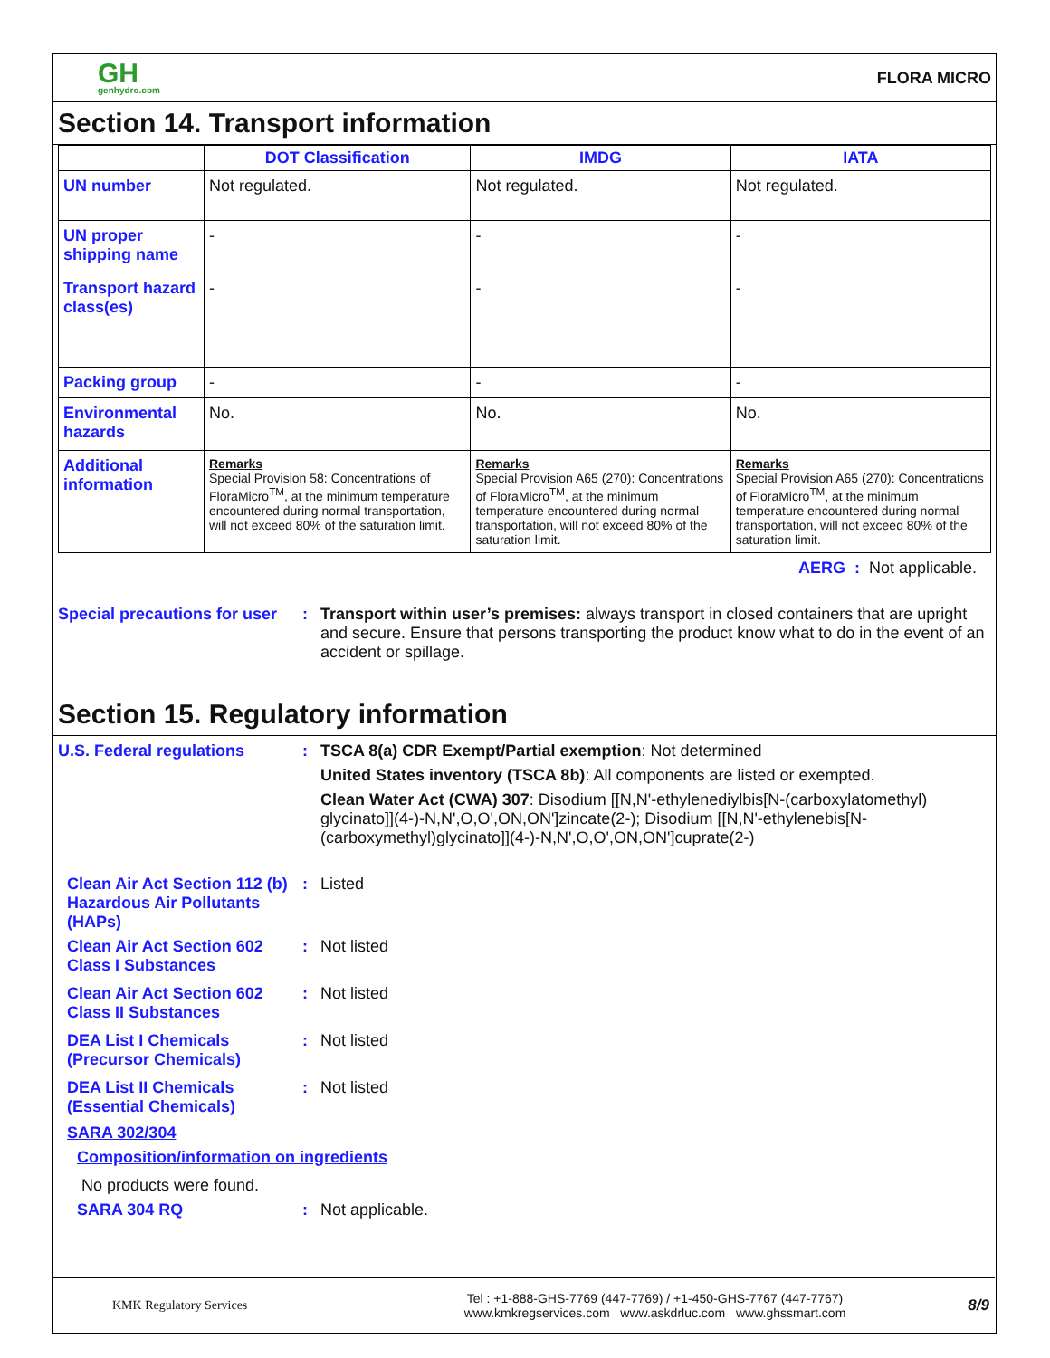GH
genhydro.com
FLORA MICRO
Section 14. Transport information
| | DOT Classification | IMDG | IATA |
| --- | --- | --- | --- |
| UN number | Not regulated. | Not regulated. | Not regulated. |
| UN proper shipping name | - | - | - |
| Transport hazard class(es) | - | - | - |
| Packing group | - | - | - |
| Environmental hazards | No. | No. | No. |
| Additional information | Remarks Special Provision 58: Concentrations of FloraMicro<sup>TM</sup>, at the minimum temperature encountered during normal transportation, will not exceed 80% of the saturation limit. | Remarks Special Provision A65 (270): Concentrations of FloraMicro<sup>TM</sup>, at the minimum temperature encountered during normal transportation, will not exceed 80% of the saturation limit. | Remarks Special Provision A65 (270): Concentrations of FloraMicro<sup>TM</sup>, at the minimum temperature encountered during normal transportation, will not exceed 80% of the saturation limit. |
AERG : Not applicable.
Special precautions for user
: Transport within user’s premises: always transport in closed containers that are upright and secure. Ensure that persons transporting the product know what to do in the event of an accident or spillage.
Section 15. Regulatory information
U.S. Federal regulations : TSCA 8(a) CDR Exempt/Partial exemption: Not determined
United States inventory (TSCA 8b): All components are listed or exempted.
Clean Water Act (CWA) 307: Disodium [[N,N'-ethylenediylbis[N-(carboxylatomethyl) glycinato]](4-)-N,N',O,O',ON,ON']zincate(2-); Disodium [[N,N'-ethylenebis[N-(carboxymethyl)glycinato]](4-)-N,N',O,O',ON,ON']cuprate(2-)
Clean Air Act Section 112 (b) Hazardous Air Pollutants (HAPs)
: Listed
Clean Air Act Section 602 Class I Substances
: Not listed
Clean Air Act Section 602 Class II Substances
: Not listed
DEA List I Chemicals (Precursor Chemicals)
: Not listed
DEA List II Chemicals (Essential Chemicals)
: Not listed
SARA 302/304
Composition/information on ingredients
No products were found.
SARA 304 RQ : Not applicable.
KMK Regulatory Services
Tel : +1-888-GHS-7769 (447-7769) / +1-450-GHS-7767 (447-7767)
www.kmkregservices.com www.askdrluc.com www.ghssmart.com
8/9